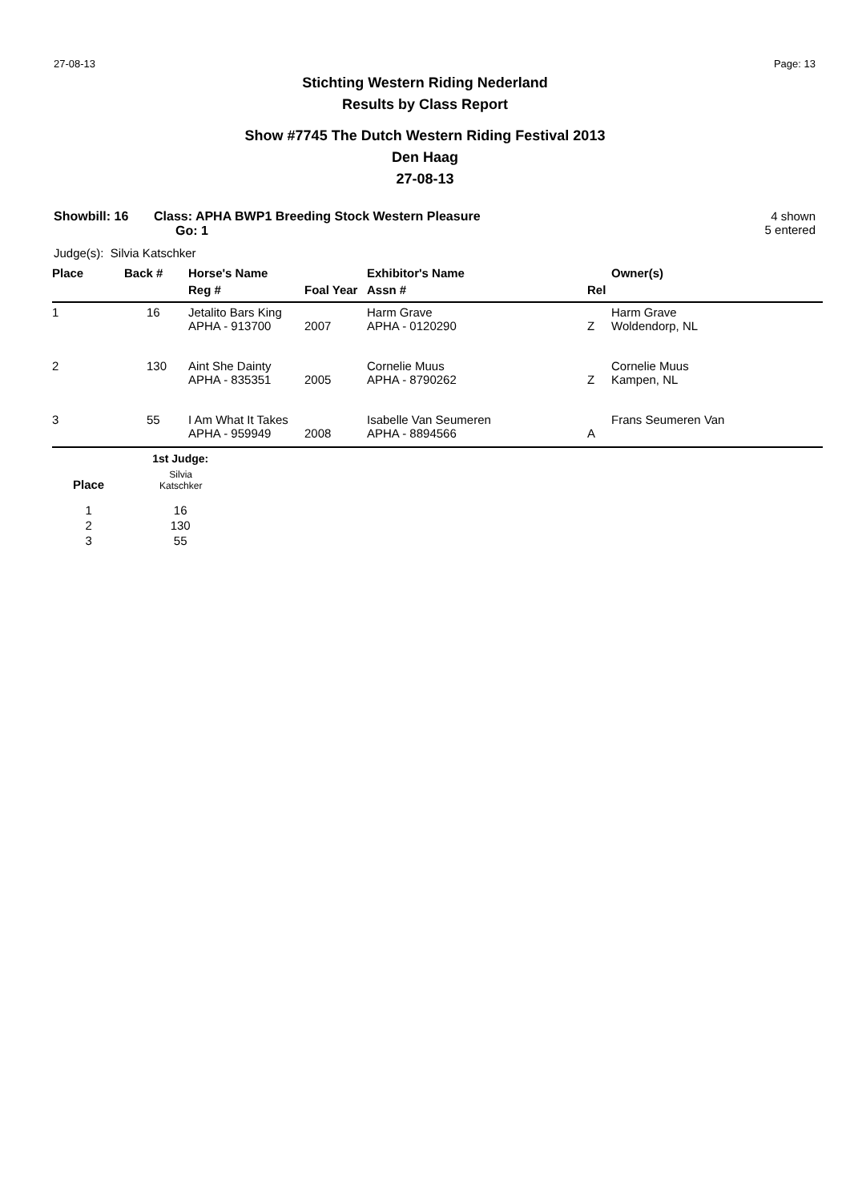27-08-13 Page: 13
Stichting Western Riding Nederland
Results by Class Report
Show #7745 The Dutch Western Riding Festival 2013
Den Haag
27-08-13
Showbill: 16 Class: APHA BWP1 Breeding Stock Western Pleasure
Go: 1
4 shown
5 entered
Judge(s): Silvia Katschker
| Place | Back # | Horse's Name | | Exhibitor's Name | | Owner(s) |
| --- | --- | --- | --- | --- | --- | --- |
| | | Reg # | Foal Year | Assn # | Rel | |
| 1 | 16 | Jetalito Bars King APHA - 913700 | 2007 | Harm Grave APHA - 0120290 | Z | Harm Grave Woldendorp, NL |
| 2 | 130 | Aint She Dainty APHA - 835351 | 2005 | Cornelie Muus APHA - 8790262 | Z | Cornelie Muus Kampen, NL |
| 3 | 55 | I Am What It Takes APHA - 959949 | 2008 | Isabelle Van Seumeren APHA - 8894566 | A | Frans Seumeren Van |
| | 1st Judge: |
| --- | --- |
| Place | Silvia Katschker |
| 1 | 16 |
| 2 | 130 |
| 3 | 55 |